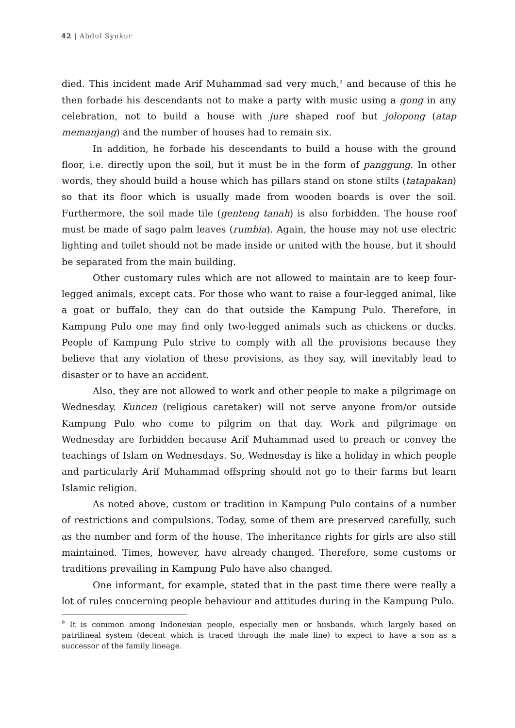42 | Abdul Syukur
died. This incident made Arif Muhammad sad very much,<sup>9</sup> and because of this he then forbade his descendants not to make a party with music using a gong in any celebration, not to build a house with jure shaped roof but jolopong (atap memanjang) and the number of houses had to remain six.
In addition, he forbade his descendants to build a house with the ground floor, i.e. directly upon the soil, but it must be in the form of panggung. In other words, they should build a house which has pillars stand on stone stilts (tatapakan) so that its floor which is usually made from wooden boards is over the soil. Furthermore, the soil made tile (genteng tanah) is also forbidden. The house roof must be made of sago palm leaves (rumbia). Again, the house may not use electric lighting and toilet should not be made inside or united with the house, but it should be separated from the main building.
Other customary rules which are not allowed to maintain are to keep four-legged animals, except cats. For those who want to raise a four-legged animal, like a goat or buffalo, they can do that outside the Kampung Pulo. Therefore, in Kampung Pulo one may find only two-legged animals such as chickens or ducks. People of Kampung Pulo strive to comply with all the provisions because they believe that any violation of these provisions, as they say, will inevitably lead to disaster or to have an accident.
Also, they are not allowed to work and other people to make a pilgrimage on Wednesday. Kuncen (religious caretaker) will not serve anyone from/or outside Kampung Pulo who come to pilgrim on that day. Work and pilgrimage on Wednesday are forbidden because Arif Muhammad used to preach or convey the teachings of Islam on Wednesdays. So, Wednesday is like a holiday in which people and particularly Arif Muhammad offspring should not go to their farms but learn Islamic religion.
As noted above, custom or tradition in Kampung Pulo contains of a number of restrictions and compulsions. Today, some of them are preserved carefully, such as the number and form of the house. The inheritance rights for girls are also still maintained. Times, however, have already changed. Therefore, some customs or traditions prevailing in Kampung Pulo have also changed.
One informant, for example, stated that in the past time there were really a lot of rules concerning people behaviour and attitudes during in the Kampung Pulo.
<sup>9</sup> It is common among Indonesian people, especially men or husbands, which largely based on patrilineal system (decent which is traced through the male line) to expect to have a son as a successor of the family lineage.